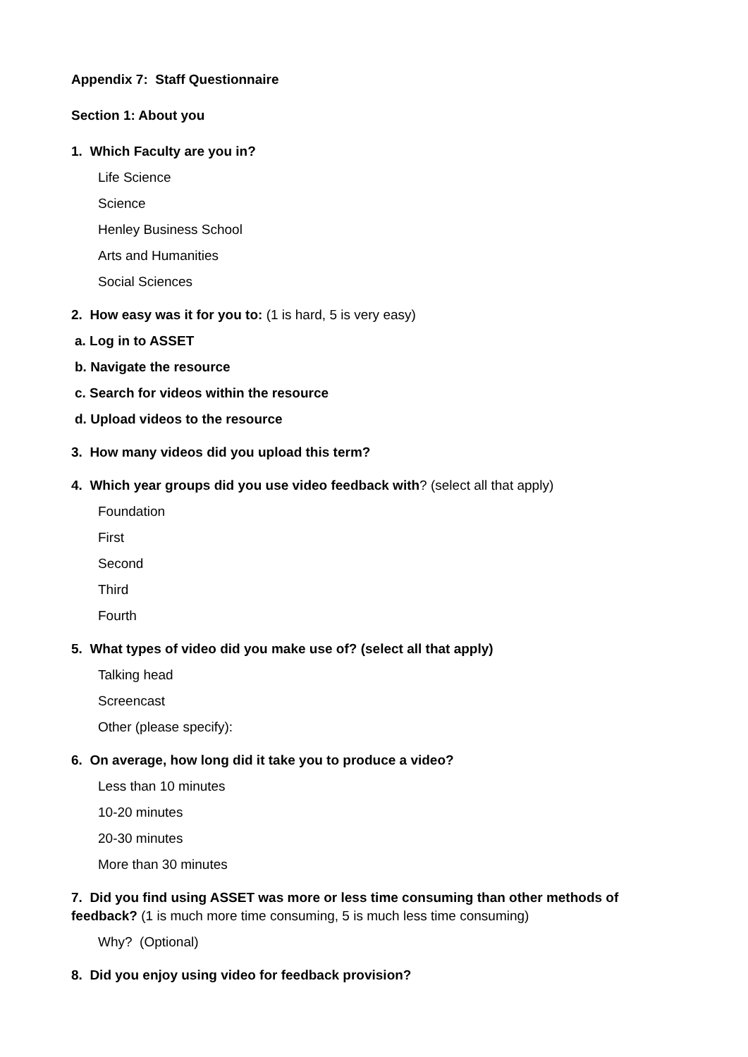Appendix 7: Staff Questionnaire
Section 1: About you
1. Which Faculty are you in?
Life Science
Science
Henley Business School
Arts and Humanities
Social Sciences
2. How easy was it for you to: (1 is hard, 5 is very easy)
a. Log in to ASSET
b. Navigate the resource
c. Search for videos within the resource
d. Upload videos to the resource
3. How many videos did you upload this term?
4. Which year groups did you use video feedback with? (select all that apply)
Foundation
First
Second
Third
Fourth
5. What types of video did you make use of? (select all that apply)
Talking head
Screencast
Other (please specify):
6. On average, how long did it take you to produce a video?
Less than 10 minutes
10-20 minutes
20-30 minutes
More than 30 minutes
7. Did you find using ASSET was more or less time consuming than other methods of
feedback? (1 is much more time consuming, 5 is much less time consuming)
Why? (Optional)
8. Did you enjoy using video for feedback provision?